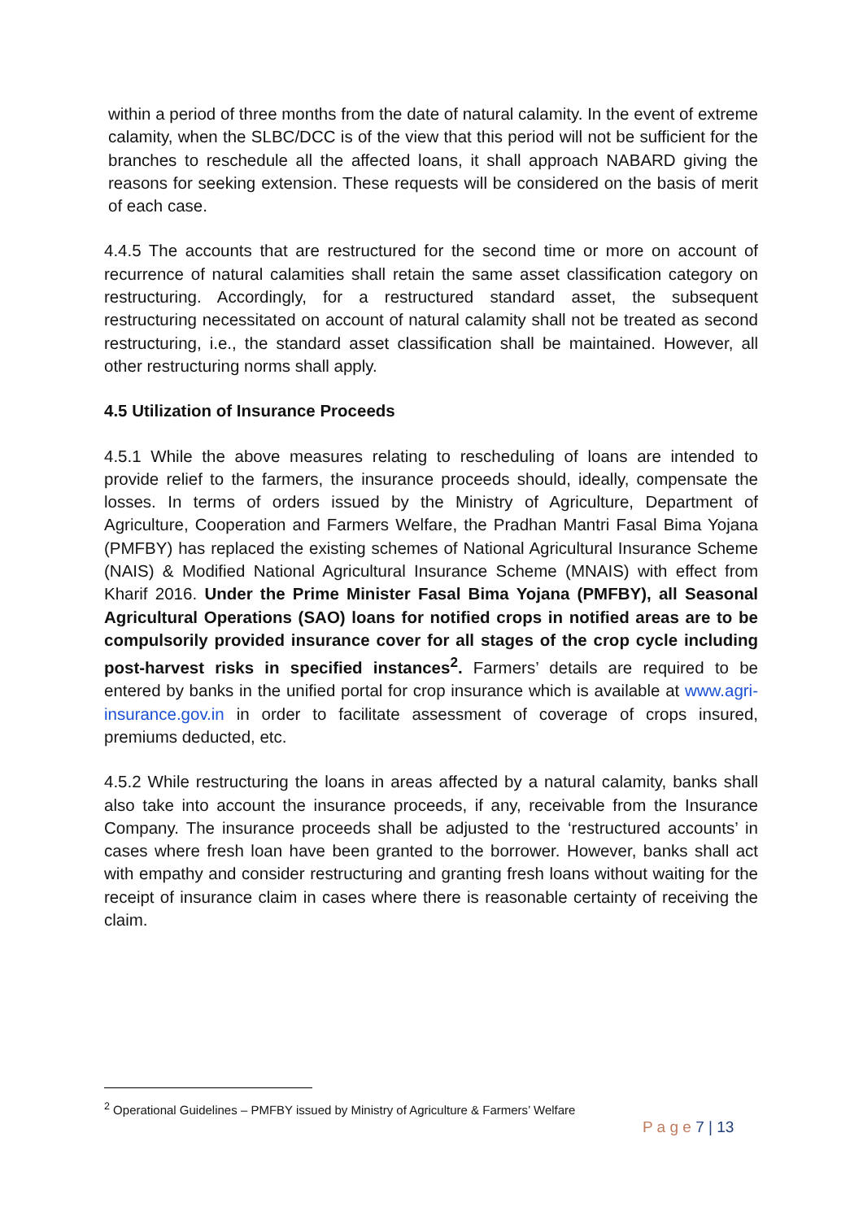within a period of three months from the date of natural calamity. In the event of extreme calamity, when the SLBC/DCC is of the view that this period will not be sufficient for the branches to reschedule all the affected loans, it shall approach NABARD giving the reasons for seeking extension. These requests will be considered on the basis of merit of each case.
4.4.5 The accounts that are restructured for the second time or more on account of recurrence of natural calamities shall retain the same asset classification category on restructuring. Accordingly, for a restructured standard asset, the subsequent restructuring necessitated on account of natural calamity shall not be treated as second restructuring, i.e., the standard asset classification shall be maintained. However, all other restructuring norms shall apply.
4.5 Utilization of Insurance Proceeds
4.5.1 While the above measures relating to rescheduling of loans are intended to provide relief to the farmers, the insurance proceeds should, ideally, compensate the losses. In terms of orders issued by the Ministry of Agriculture, Department of Agriculture, Cooperation and Farmers Welfare, the Pradhan Mantri Fasal Bima Yojana (PMFBY) has replaced the existing schemes of National Agricultural Insurance Scheme (NAIS) & Modified National Agricultural Insurance Scheme (MNAIS) with effect from Kharif 2016. Under the Prime Minister Fasal Bima Yojana (PMFBY), all Seasonal Agricultural Operations (SAO) loans for notified crops in notified areas are to be compulsorily provided insurance cover for all stages of the crop cycle including post-harvest risks in specified instances<sup>2</sup>. Farmers’ details are required to be entered by banks in the unified portal for crop insurance which is available at www.agri-insurance.gov.in in order to facilitate assessment of coverage of crops insured, premiums deducted, etc.
4.5.2 While restructuring the loans in areas affected by a natural calamity, banks shall also take into account the insurance proceeds, if any, receivable from the Insurance Company. The insurance proceeds shall be adjusted to the ‘restructured accounts’ in cases where fresh loan have been granted to the borrower. However, banks shall act with empathy and consider restructuring and granting fresh loans without waiting for the receipt of insurance claim in cases where there is reasonable certainty of receiving the claim.
<sup>2</sup> Operational Guidelines – PMFBY issued by Ministry of Agriculture & Farmers’ Welfare
P a g e 7 | 13